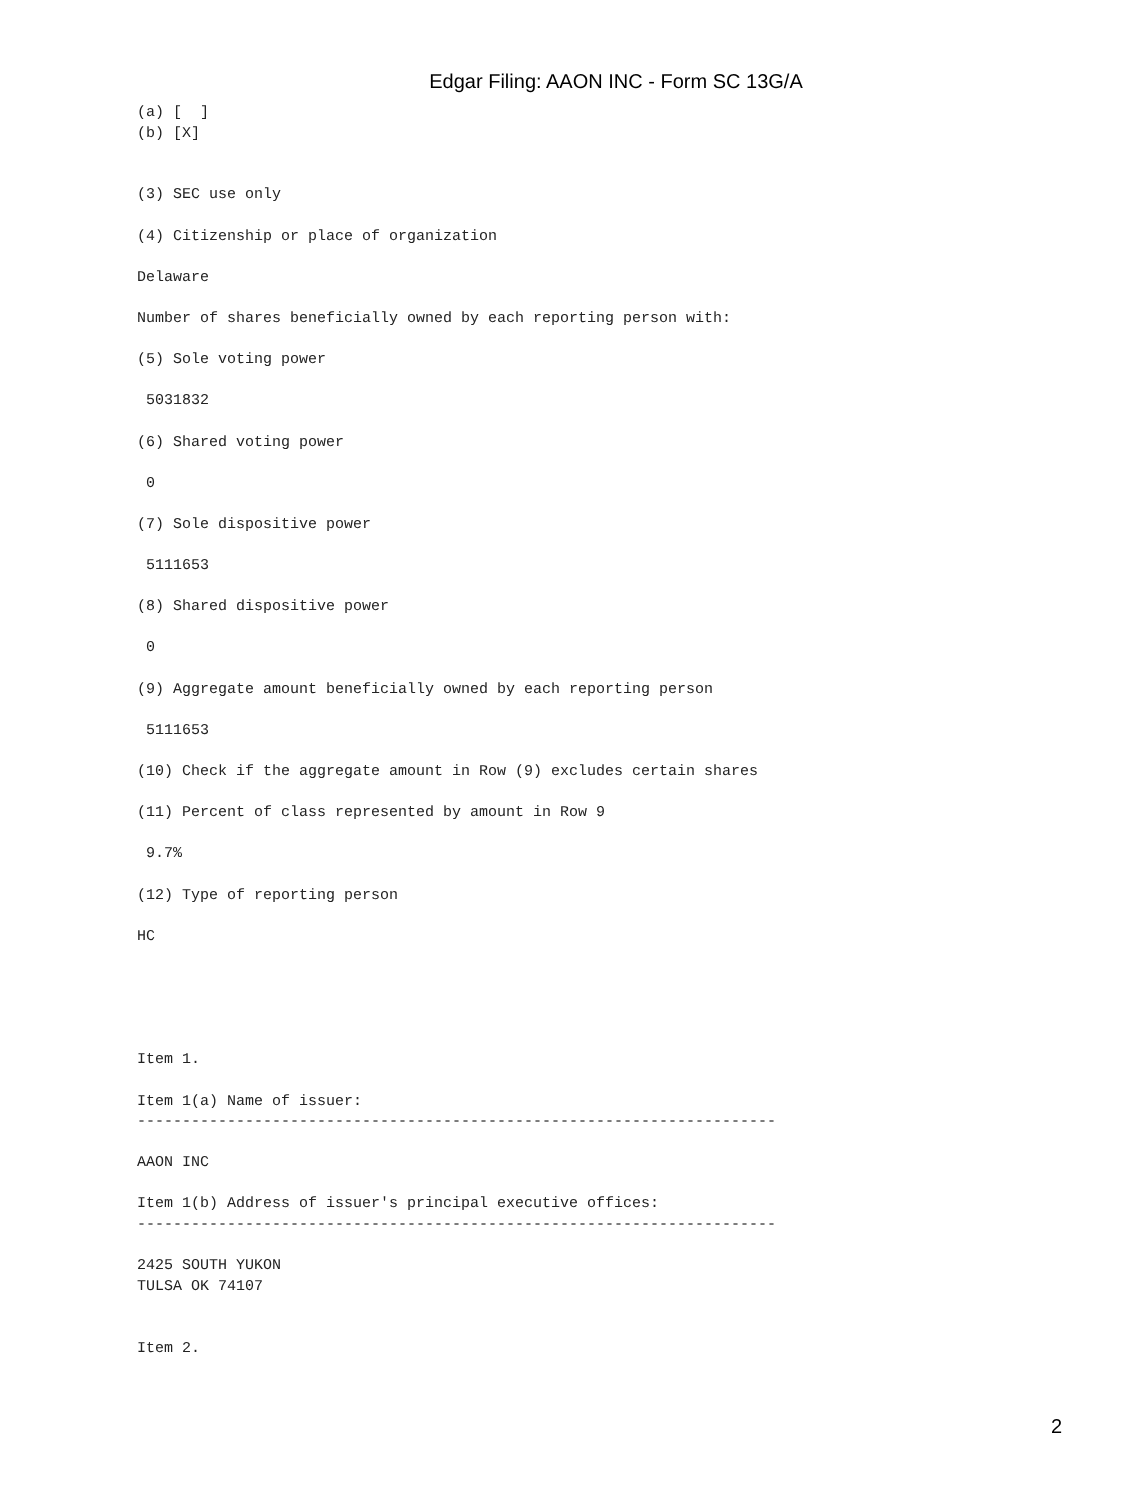Edgar Filing: AAON INC - Form SC 13G/A
(a) [  ]
(b) [X]


(3) SEC use only

(4) Citizenship or place of organization

Delaware

Number of shares beneficially owned by each reporting person with:

(5) Sole voting power

 5031832

(6) Shared voting power

 0

(7) Sole dispositive power

 5111653

(8) Shared dispositive power

 0

(9) Aggregate amount beneficially owned by each reporting person

 5111653

(10) Check if the aggregate amount in Row (9) excludes certain shares

(11) Percent of class represented by amount in Row 9

 9.7%

(12) Type of reporting person

HC





Item 1.

Item 1(a) Name of issuer:
-----------------------------------------------------------------------

AAON INC

Item 1(b) Address of issuer's principal executive offices:
-----------------------------------------------------------------------

2425 SOUTH YUKON
TULSA OK 74107


Item 2.
2